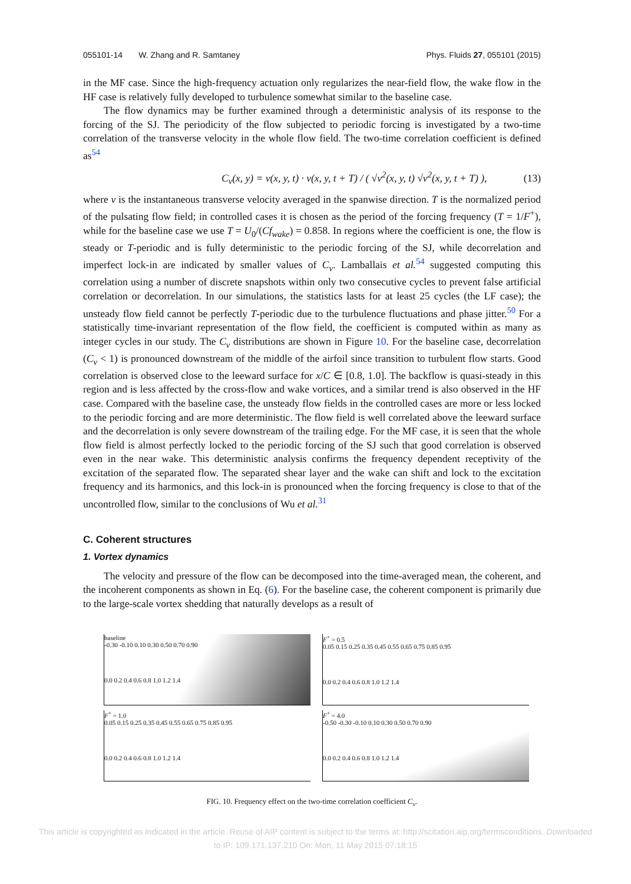055101-14 W. Zhang and R. Samtaney Phys. Fluids 27, 055101 (2015)
in the MF case. Since the high-frequency actuation only regularizes the near-field flow, the wake flow in the HF case is relatively fully developed to turbulence somewhat similar to the baseline case.
The flow dynamics may be further examined through a deterministic analysis of its response to the forcing of the SJ. The periodicity of the flow subjected to periodic forcing is investigated by a two-time correlation of the transverse velocity in the whole flow field. The two-time correlation coefficient is defined as<sup>54</sup>
C<sub>v</sub>(x, y) = v(x, y, t) · v(x, y, t + T) / ( √v<sup>2</sup>(x, y, t) √v<sup>2</sup>(x, y, t + T) ), (13)
where v is the instantaneous transverse velocity averaged in the spanwise direction. T is the normalized period of the pulsating flow field; in controlled cases it is chosen as the period of the forcing frequency (T = 1/F<sup>+</sup>), while for the baseline case we use T = U<sub>0</sub>/(Cf<sub>wake</sub>) = 0.858. In regions where the coefficient is one, the flow is steady or T-periodic and is fully deterministic to the periodic forcing of the SJ, while decorrelation and imperfect lock-in are indicated by smaller values of C<sub>v</sub>. Lamballais et al.<sup>54</sup> suggested computing this correlation using a number of discrete snapshots within only two consecutive cycles to prevent false artificial correlation or decorrelation. In our simulations, the statistics lasts for at least 25 cycles (the LF case); the unsteady flow field cannot be perfectly T-periodic due to the turbulence fluctuations and phase jitter.<sup>50</sup> For a statistically time-invariant representation of the flow field, the coefficient is computed within as many as integer cycles in our study. The C<sub>v</sub> distributions are shown in Figure 10. For the baseline case, decorrelation (C<sub>v</sub> < 1) is pronounced downstream of the middle of the airfoil since transition to turbulent flow starts. Good correlation is observed close to the leeward surface for x/C ∈ [0.8, 1.0]. The backflow is quasi-steady in this region and is less affected by the cross-flow and wake vortices, and a similar trend is also observed in the HF case. Compared with the baseline case, the unsteady flow fields in the controlled cases are more or less locked to the periodic forcing and are more deterministic. The flow field is well correlated above the leeward surface and the decorrelation is only severe downstream of the trailing edge. For the MF case, it is seen that the whole flow field is almost perfectly locked to the periodic forcing of the SJ such that good correlation is observed even in the near wake. This deterministic analysis confirms the frequency dependent receptivity of the excitation of the separated flow. The separated shear layer and the wake can shift and lock to the excitation frequency and its harmonics, and this lock-in is pronounced when the forcing frequency is close to that of the uncontrolled flow, similar to the conclusions of Wu et al.<sup>31</sup>
C. Coherent structures
1. Vortex dynamics
The velocity and pressure of the flow can be decomposed into the time-averaged mean, the coherent, and the incoherent components as shown in Eq. (6). For the baseline case, the coherent component is primarily due to the large-scale vortex shedding that naturally develops as a result of
baseline
-0.30 -0.10 0.10 0.30 0.50 0.70 0.90
0.0 0.2 0.4 0.6 0.8 1.0 1.2 1.4
F<sup>+</sup> = 0.5
0.05 0.15 0.25 0.35 0.45 0.55 0.65 0.75 0.85 0.95
0.0 0.2 0.4 0.6 0.8 1.0 1.2 1.4
F<sup>+</sup> = 1.0
0.05 0.15 0.25 0.35 0.45 0.55 0.65 0.75 0.85 0.95
0.0 0.2 0.4 0.6 0.8 1.0 1.2 1.4
F<sup>+</sup> = 4.0
-0.50 -0.30 -0.10 0.10 0.30 0.50 0.70 0.90
0.0 0.2 0.4 0.6 0.8 1.0 1.2 1.4
FIG. 10. Frequency effect on the two-time correlation coefficient C<sub>v</sub>.
This article is copyrighted as indicated in the article. Reuse of AIP content is subject to the terms at: http://scitation.aip.org/termsconditions. Downloaded
to IP: 109.171.137.210 On: Mon, 11 May 2015 07:18:15